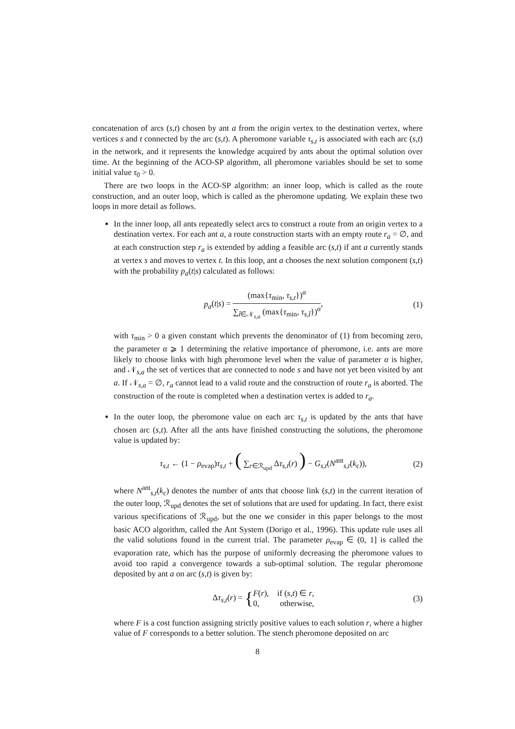concatenation of arcs (s,t) chosen by ant a from the origin vertex to the destination vertex, where vertices s and t connected by the arc (s,t). A pheromone variable τ<sub>s,t</sub> is associated with each arc (s,t) in the network, and it represents the knowledge acquired by ants about the optimal solution over time. At the beginning of the ACO-SP algorithm, all pheromone variables should be set to some initial value τ<sub>0</sub> > 0.
There are two loops in the ACO-SP algorithm: an inner loop, which is called as the route construction, and an outer loop, which is called as the pheromone updating. We explain these two loops in more detail as follows.
In the inner loop, all ants repeatedly select arcs to construct a route from an origin vertex to a destination vertex. For each ant a, a route construction starts with an empty route r<sub>a</sub> = ∅, and at each construction step r<sub>a</sub> is extended by adding a feasible arc (s,t) if ant a currently stands at vertex s and moves to vertex t. In this loop, ant a chooses the next solution component (s,t) with the probability p<sub>a</sub>(t|s) calculated as follows:
p<sub>a</sub>(t|s) = (max{τ<sub>min</sub>, τ<sub>s,t</sub>})<sup>α</sup> ∑<sub>t̃∈𝒩<sub>s,a</sub></sub> (max{τ<sub>min</sub>, τ<sub>s,t̃</sub>})<sup>α</sup>, (1)
with τ<sub>min</sub> > 0 a given constant which prevents the denominator of (1) from becoming zero, the parameter α ⩾ 1 determining the relative importance of pheromone, i.e. ants are more likely to choose links with high pheromone level when the value of parameter α is higher, and 𝒩<sub>s,a</sub> the set of vertices that are connected to node s and have not yet been visited by ant a. If 𝒩<sub>s,a</sub> = ∅, r<sub>a</sub> cannot lead to a valid route and the construction of route r<sub>a</sub> is aborted. The construction of the route is completed when a destination vertex is added to r<sub>a</sub>.
In the outer loop, the pheromone value on each arc τ<sub>s,t</sub> is updated by the ants that have chosen arc (s,t). After all the ants have finished constructing the solutions, the pheromone value is updated by:
τ<sub>s,t</sub> ← (1 − ρ<sub>evap</sub>)τ<sub>s,t</sub> + ( ∑<sub>r∈ℛ<sub>upd</sub></sub> Δτ<sub>s,t</sub>(r) ) − G<sub>s,t</sub>(N<sup>ant</sup><sub>s,t</sub>(k<sub>c</sub>)), (2)
where N<sup>ant</sup><sub>s,t</sub>(k<sub>c</sub>) denotes the number of ants that choose link (s,t) in the current iteration of the outer loop, ℛ<sub>upd</sub> denotes the set of solutions that are used for updating. In fact, there exist various specifications of ℛ<sub>upd</sub>, but the one we consider in this paper belongs to the most basic ACO algorithm, called the Ant System (Dorigo et al., 1996). This update rule uses all the valid solutions found in the current trial. The parameter ρ<sub>evap</sub> ∈ (0, 1] is called the evaporation rate, which has the purpose of uniformly decreasing the pheromone values to avoid too rapid a convergence towards a sub-optimal solution. The regular pheromone deposited by ant a on arc (s,t) is given by:
Δτ<sub>s,t</sub>(r) = {F(r), if (s,t) ∈ r,
0, otherwise, (3)
where F is a cost function assigning strictly positive values to each solution r, where a higher value of F corresponds to a better solution. The stench pheromone deposited on arc
8